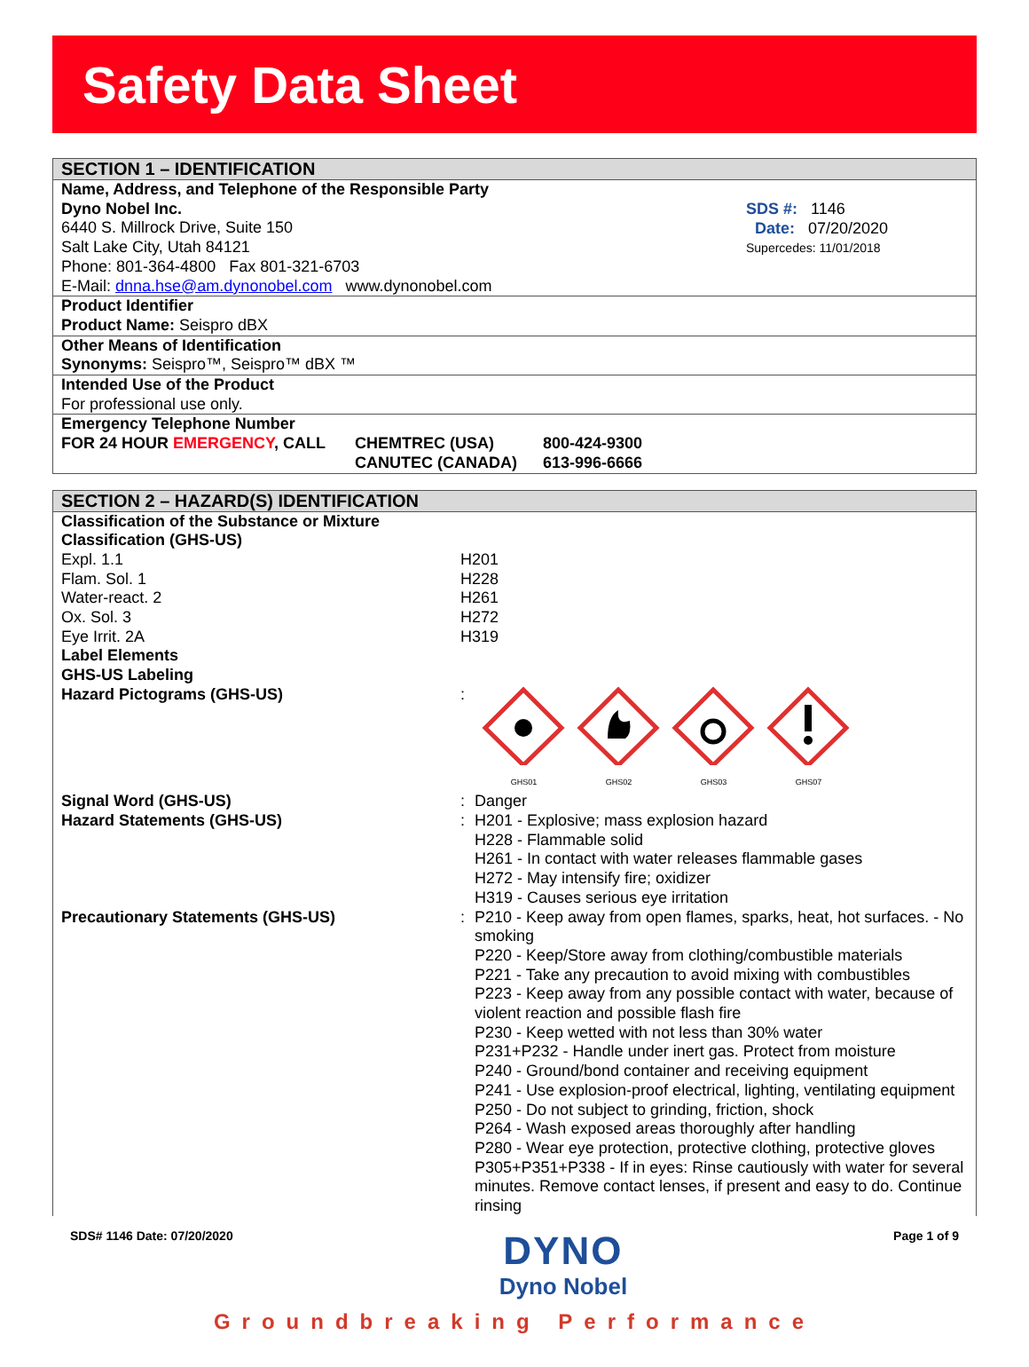Safety Data Sheet
SECTION 1 – IDENTIFICATION
Name, Address, and Telephone of the Responsible Party
Dyno Nobel Inc.
6440 S. Millrock Drive, Suite 150
Salt Lake City, Utah 84121
Phone: 801-364-4800 Fax 801-321-6703
E-Mail: dnna.hse@am.dynonobel.com www.dynonobel.com
SDS #: 1146
Date: 07/20/2020
Supercedes: 11/01/2018
Product Identifier
Product Name: Seispro dBX
Other Means of Identification
Synonyms: Seispro™, Seispro™ dBX ™
Intended Use of the Product
For professional use only.
Emergency Telephone Number
| FOR 24 HOUR EMERGENCY , CALL | CHEMTREC (USA) | 800-424-9300 |
| | CANUTEC (CANADA) | 613-996-6666 |
SECTION 2 – HAZARD(S) IDENTIFICATION
| Classification of the Substance or Mixture | | |
| Classification (GHS-US) | | |
| Expl. 1.1 | H201 | |
| Flam. Sol. 1 | H228 | |
| Water-react. 2 | H261 | |
| Ox. Sol. 3 | H272 | |
| Eye Irrit. 2A | H319 | |
| Label Elements | | |
| GHS-US Labeling | | |
| Hazard Pictograms (GHS-US) | : | GHS01 GHS02 GHS03 GHS07 |
| Signal Word (GHS-US) | : | Danger |
| Hazard Statements (GHS-US) | : | H201 - Explosive; mass explosion hazard H228 - Flammable solid H261 - In contact with water releases flammable gases H272 - May intensify fire; oxidizer H319 - Causes serious eye irritation |
| Precautionary Statements (GHS-US) | : | P210 - Keep away from open flames, sparks, heat, hot surfaces. - No smoking P220 - Keep/Store away from clothing/combustible materials P221 - Take any precaution to avoid mixing with combustibles P223 - Keep away from any possible contact with water, because of violent reaction and possible flash fire P230 - Keep wetted with not less than 30% water P231+P232 - Handle under inert gas. Protect from moisture P240 - Ground/bond container and receiving equipment P241 - Use explosion-proof electrical, lighting, ventilating equipment P250 - Do not subject to grinding, friction, shock P264 - Wash exposed areas thoroughly after handling P280 - Wear eye protection, protective clothing, protective gloves P305+P351+P338 - If in eyes: Rinse cautiously with water for several minutes. Remove contact lenses, if present and easy to do. Continue rinsing |
SDS# 1146 Date: 07/20/2020 DYNO
Dyno Nobel Page 1 of 9
Groundbreaking Performance